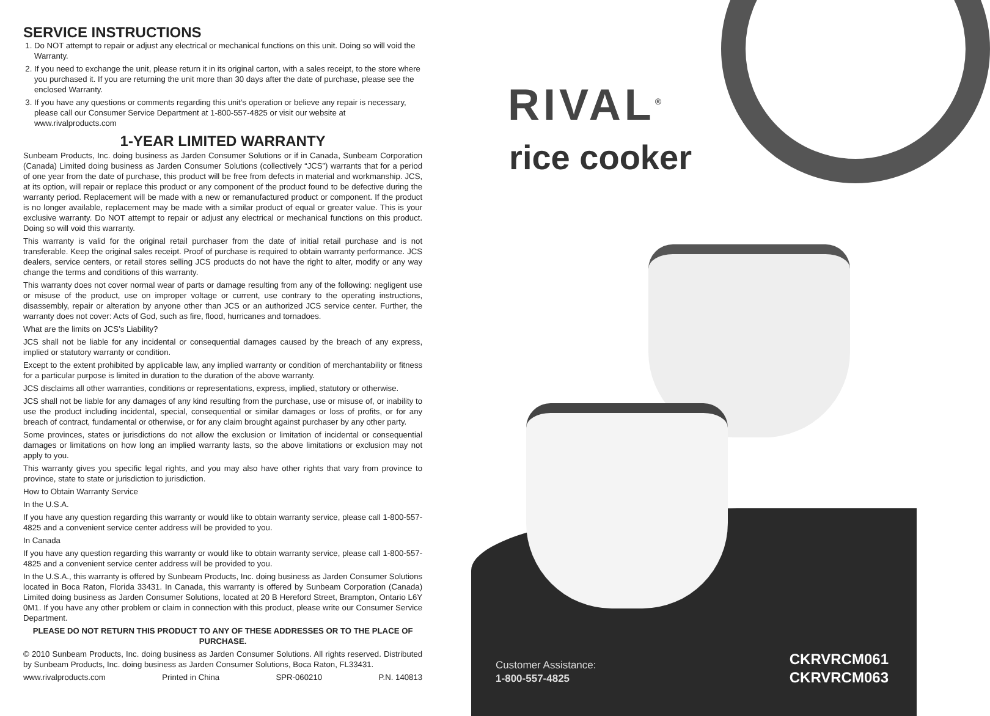SERVICE INSTRUCTIONS
1. Do NOT attempt to repair or adjust any electrical or mechanical functions on this unit. Doing so will void the Warranty.
2. If you need to exchange the unit, please return it in its original carton, with a sales receipt, to the store where you purchased it. If you are returning the unit more than 30 days after the date of purchase, please see the enclosed Warranty.
3. If you have any questions or comments regarding this unit’s operation or believe any repair is necessary, please call our Consumer Service Department at 1-800-557-4825 or visit our website at www.rivalproducts.com
1-YEAR LIMITED WARRANTY
Sunbeam Products, Inc. doing business as Jarden Consumer Solutions or if in Canada, Sunbeam Corporation (Canada) Limited doing business as Jarden Consumer Solutions (collectively “JCS”) warrants that for a period of one year from the date of purchase, this product will be free from defects in material and workmanship. JCS, at its option, will repair or replace this product or any component of the product found to be defective during the warranty period. Replacement will be made with a new or remanufactured product or component. If the product is no longer available, replacement may be made with a similar product of equal or greater value. This is your exclusive warranty. Do NOT attempt to repair or adjust any electrical or mechanical functions on this product. Doing so will void this warranty.
This warranty is valid for the original retail purchaser from the date of initial retail purchase and is not transferable. Keep the original sales receipt. Proof of purchase is required to obtain warranty performance. JCS dealers, service centers, or retail stores selling JCS products do not have the right to alter, modify or any way change the terms and conditions of this warranty.
This warranty does not cover normal wear of parts or damage resulting from any of the following: negligent use or misuse of the product, use on improper voltage or current, use contrary to the operating instructions, disassembly, repair or alteration by anyone other than JCS or an authorized JCS service center. Further, the warranty does not cover: Acts of God, such as fire, flood, hurricanes and tornadoes.
What are the limits on JCS’s Liability?
JCS shall not be liable for any incidental or consequential damages caused by the breach of any express, implied or statutory warranty or condition.
Except to the extent prohibited by applicable law, any implied warranty or condition of merchantability or fitness for a particular purpose is limited in duration to the duration of the above warranty.
JCS disclaims all other warranties, conditions or representations, express, implied, statutory or otherwise.
JCS shall not be liable for any damages of any kind resulting from the purchase, use or misuse of, or inability to use the product including incidental, special, consequential or similar damages or loss of profits, or for any breach of contract, fundamental or otherwise, or for any claim brought against purchaser by any other party.
Some provinces, states or jurisdictions do not allow the exclusion or limitation of incidental or consequential damages or limitations on how long an implied warranty lasts, so the above limitations or exclusion may not apply to you.
This warranty gives you specific legal rights, and you may also have other rights that vary from province to province, state to state or jurisdiction to jurisdiction.
How to Obtain Warranty Service
In the U.S.A.
If you have any question regarding this warranty or would like to obtain warranty service, please call 1-800-557-4825 and a convenient service center address will be provided to you.
In Canada
If you have any question regarding this warranty or would like to obtain warranty service, please call 1-800-557-4825 and a convenient service center address will be provided to you.
In the U.S.A., this warranty is offered by Sunbeam Products, Inc. doing business as Jarden Consumer Solutions located in Boca Raton, Florida 33431. In Canada, this warranty is offered by Sunbeam Corporation (Canada) Limited doing business as Jarden Consumer Solutions, located at 20 B Hereford Street, Brampton, Ontario L6Y 0M1. If you have any other problem or claim in connection with this product, please write our Consumer Service Department.
PLEASE DO NOT RETURN THIS PRODUCT TO ANY OF THESE ADDRESSES OR TO THE PLACE OF PURCHASE.
© 2010 Sunbeam Products, Inc. doing business as Jarden Consumer Solutions. All rights reserved. Distributed by Sunbeam Products, Inc. doing business as Jarden Consumer Solutions, Boca Raton, FL33431.
www.rivalproducts.com Printed in China SPR-060210 P.N. 140813
RIVAL<sup>®</sup>
rice cooker
Customer Assistance:
1-800-557-4825
CKRVRCM061
CKRVRCM063